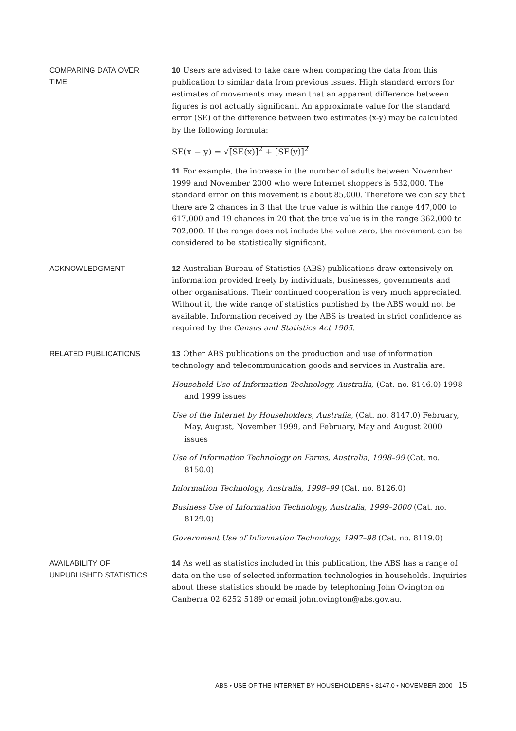COMPARING DATA OVER
TIME
10 Users are advised to take care when comparing the data from this publication to similar data from previous issues. High standard errors for estimates of movements may mean that an apparent difference between figures is not actually significant. An approximate value for the standard error (SE) of the difference between two estimates (x-y) may be calculated by the following formula:
SE(x − y) = √[SE(x)]<sup>2</sup> + [SE(y)]<sup>2</sup>
11 For example, the increase in the number of adults between November 1999 and November 2000 who were Internet shoppers is 532,000. The standard error on this movement is about 85,000. Therefore we can say that there are 2 chances in 3 that the true value is within the range 447,000 to 617,000 and 19 chances in 20 that the true value is in the range 362,000 to 702,000. If the range does not include the value zero, the movement can be considered to be statistically significant.
ACKNOWLEDGMENT
12 Australian Bureau of Statistics (ABS) publications draw extensively on information provided freely by individuals, businesses, governments and other organisations. Their continued cooperation is very much appreciated. Without it, the wide range of statistics published by the ABS would not be available. Information received by the ABS is treated in strict confidence as required by the Census and Statistics Act 1905.
RELATED PUBLICATIONS
13 Other ABS publications on the production and use of information technology and telecommunication goods and services in Australia are:
Household Use of Information Technology, Australia, (Cat. no. 8146.0) 1998 and 1999 issues
Use of the Internet by Householders, Australia, (Cat. no. 8147.0) February, May, August, November 1999, and February, May and August 2000 issues
Use of Information Technology on Farms, Australia, 1998–99 (Cat. no. 8150.0)
Information Technology, Australia, 1998–99 (Cat. no. 8126.0)
Business Use of Information Technology, Australia, 1999–2000 (Cat. no. 8129.0)
Government Use of Information Technology, 1997–98 (Cat. no. 8119.0)
AVAILABILITY OF
UNPUBLISHED STATISTICS
14 As well as statistics included in this publication, the ABS has a range of data on the use of selected information technologies in households. Inquiries about these statistics should be made by telephoning John Ovington on Canberra 02 6252 5189 or email john.ovington@abs.gov.au.
ABS • USE OF THE INTERNET BY HOUSEHOLDERS • 8147.0 • NOVEMBER 2000 15